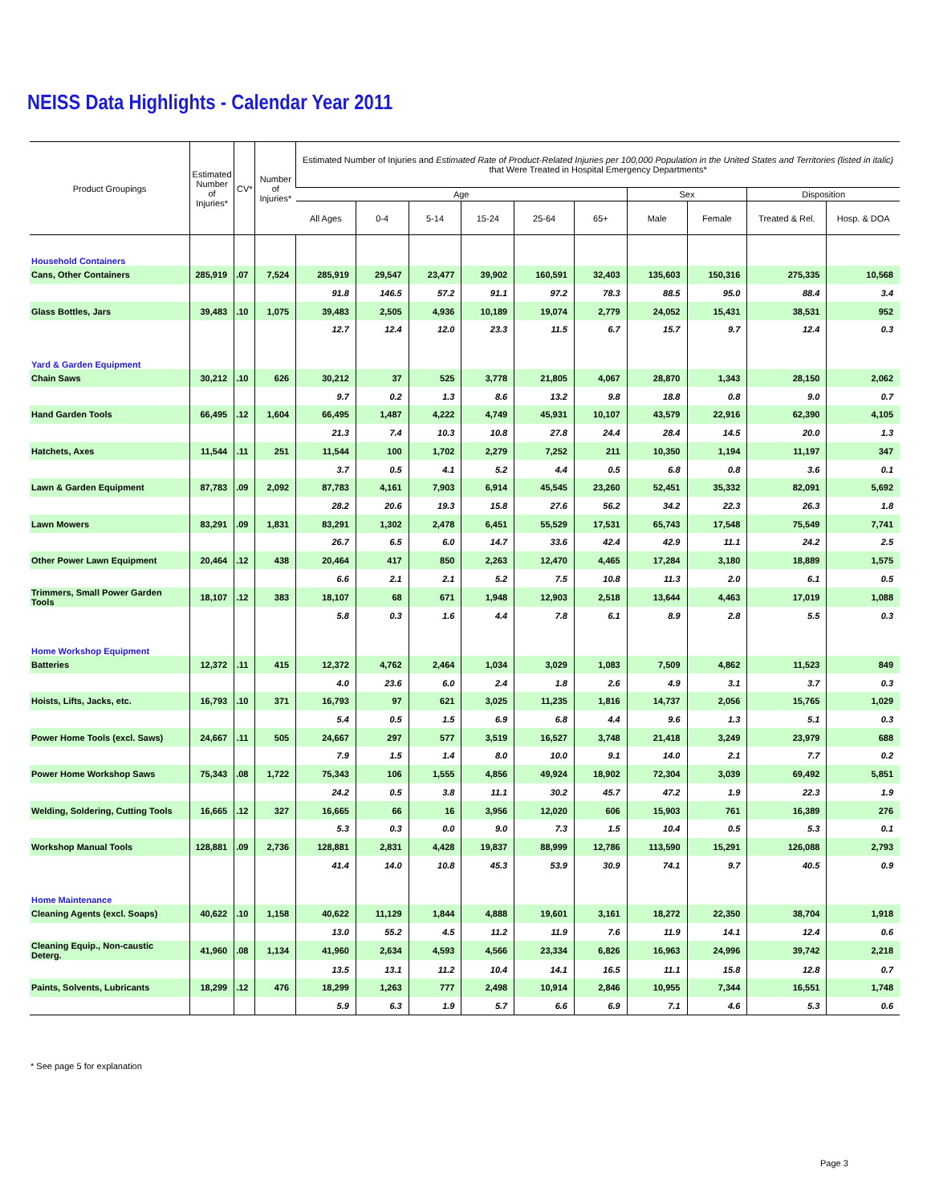NEISS Data Highlights - Calendar Year 2011
| Product Groupings | Estimated Number of Injuries* | CV* | Number of Injuries* | Estimated Number of Injuries and Estimated Rate of Product-Related Injuries per 100,000 Population in the United States and Territories (listed in italic) that Were Treated in Hospital Emergency Departments* | | | | | | | | | |
| --- | --- | --- | --- | --- | --- | --- | --- | --- | --- | --- | --- | --- | --- |
| | | | | Age | | | | | | Sex | | Disposition | |
| | | | | All Ages | 0-4 | 5-14 | 15-24 | 25-64 | 65+ | Male | Female | Treated & Rel. | Hosp. & DOA |
| Household Containers | | | | | | | | | | | | | |
| Cans, Other Containers | 285,919 | .07 | 7,524 | 285,919 | 29,547 | 23,477 | 39,902 | 160,591 | 32,403 | 135,603 | 150,316 | 275,335 | 10,568 |
| | | | | 91.8 | 146.5 | 57.2 | 91.1 | 97.2 | 78.3 | 88.5 | 95.0 | 88.4 | 3.4 |
| Glass Bottles, Jars | 39,483 | .10 | 1,075 | 39,483 | 2,505 | 4,936 | 10,189 | 19,074 | 2,779 | 24,052 | 15,431 | 38,531 | 952 |
| | | | | 12.7 | 12.4 | 12.0 | 23.3 | 11.5 | 6.7 | 15.7 | 9.7 | 12.4 | 0.3 |
| Yard & Garden Equipment | | | | | | | | | | | | | |
| Chain Saws | 30,212 | .10 | 626 | 30,212 | 37 | 525 | 3,778 | 21,805 | 4,067 | 28,870 | 1,343 | 28,150 | 2,062 |
| | | | | 9.7 | 0.2 | 1.3 | 8.6 | 13.2 | 9.8 | 18.8 | 0.8 | 9.0 | 0.7 |
| Hand Garden Tools | 66,495 | .12 | 1,604 | 66,495 | 1,487 | 4,222 | 4,749 | 45,931 | 10,107 | 43,579 | 22,916 | 62,390 | 4,105 |
| | | | | 21.3 | 7.4 | 10.3 | 10.8 | 27.8 | 24.4 | 28.4 | 14.5 | 20.0 | 1.3 |
| Hatchets, Axes | 11,544 | .11 | 251 | 11,544 | 100 | 1,702 | 2,279 | 7,252 | 211 | 10,350 | 1,194 | 11,197 | 347 |
| | | | | 3.7 | 0.5 | 4.1 | 5.2 | 4.4 | 0.5 | 6.8 | 0.8 | 3.6 | 0.1 |
| Lawn & Garden Equipment | 87,783 | .09 | 2,092 | 87,783 | 4,161 | 7,903 | 6,914 | 45,545 | 23,260 | 52,451 | 35,332 | 82,091 | 5,692 |
| | | | | 28.2 | 20.6 | 19.3 | 15.8 | 27.6 | 56.2 | 34.2 | 22.3 | 26.3 | 1.8 |
| Lawn Mowers | 83,291 | .09 | 1,831 | 83,291 | 1,302 | 2,478 | 6,451 | 55,529 | 17,531 | 65,743 | 17,548 | 75,549 | 7,741 |
| | | | | 26.7 | 6.5 | 6.0 | 14.7 | 33.6 | 42.4 | 42.9 | 11.1 | 24.2 | 2.5 |
| Other Power Lawn Equipment | 20,464 | .12 | 438 | 20,464 | 417 | 850 | 2,263 | 12,470 | 4,465 | 17,284 | 3,180 | 18,889 | 1,575 |
| | | | | 6.6 | 2.1 | 2.1 | 5.2 | 7.5 | 10.8 | 11.3 | 2.0 | 6.1 | 0.5 |
| Trimmers, Small Power Garden Tools | 18,107 | .12 | 383 | 18,107 | 68 | 671 | 1,948 | 12,903 | 2,518 | 13,644 | 4,463 | 17,019 | 1,088 |
| | | | | 5.8 | 0.3 | 1.6 | 4.4 | 7.8 | 6.1 | 8.9 | 2.8 | 5.5 | 0.3 |
| Home Workshop Equipment | | | | | | | | | | | | | |
| Batteries | 12,372 | .11 | 415 | 12,372 | 4,762 | 2,464 | 1,034 | 3,029 | 1,083 | 7,509 | 4,862 | 11,523 | 849 |
| | | | | 4.0 | 23.6 | 6.0 | 2.4 | 1.8 | 2.6 | 4.9 | 3.1 | 3.7 | 0.3 |
| Hoists, Lifts, Jacks, etc. | 16,793 | .10 | 371 | 16,793 | 97 | 621 | 3,025 | 11,235 | 1,816 | 14,737 | 2,056 | 15,765 | 1,029 |
| | | | | 5.4 | 0.5 | 1.5 | 6.9 | 6.8 | 4.4 | 9.6 | 1.3 | 5.1 | 0.3 |
| Power Home Tools (excl. Saws) | 24,667 | .11 | 505 | 24,667 | 297 | 577 | 3,519 | 16,527 | 3,748 | 21,418 | 3,249 | 23,979 | 688 |
| | | | | 7.9 | 1.5 | 1.4 | 8.0 | 10.0 | 9.1 | 14.0 | 2.1 | 7.7 | 0.2 |
| Power Home Workshop Saws | 75,343 | .08 | 1,722 | 75,343 | 106 | 1,555 | 4,856 | 49,924 | 18,902 | 72,304 | 3,039 | 69,492 | 5,851 |
| | | | | 24.2 | 0.5 | 3.8 | 11.1 | 30.2 | 45.7 | 47.2 | 1.9 | 22.3 | 1.9 |
| Welding, Soldering, Cutting Tools | 16,665 | .12 | 327 | 16,665 | 66 | 16 | 3,956 | 12,020 | 606 | 15,903 | 761 | 16,389 | 276 |
| | | | | 5.3 | 0.3 | 0.0 | 9.0 | 7.3 | 1.5 | 10.4 | 0.5 | 5.3 | 0.1 |
| Workshop Manual Tools | 128,881 | .09 | 2,736 | 128,881 | 2,831 | 4,428 | 19,837 | 88,999 | 12,786 | 113,590 | 15,291 | 126,088 | 2,793 |
| | | | | 41.4 | 14.0 | 10.8 | 45.3 | 53.9 | 30.9 | 74.1 | 9.7 | 40.5 | 0.9 |
| Home Maintenance | | | | | | | | | | | | | |
| Cleaning Agents (excl. Soaps) | 40,622 | .10 | 1,158 | 40,622 | 11,129 | 1,844 | 4,888 | 19,601 | 3,161 | 18,272 | 22,350 | 38,704 | 1,918 |
| | | | | 13.0 | 55.2 | 4.5 | 11.2 | 11.9 | 7.6 | 11.9 | 14.1 | 12.4 | 0.6 |
| Cleaning Equip., Non-caustic Deterg. | 41,960 | .08 | 1,134 | 41,960 | 2,634 | 4,593 | 4,566 | 23,334 | 6,826 | 16,963 | 24,996 | 39,742 | 2,218 |
| | | | | 13.5 | 13.1 | 11.2 | 10.4 | 14.1 | 16.5 | 11.1 | 15.8 | 12.8 | 0.7 |
| Paints, Solvents, Lubricants | 18,299 | .12 | 476 | 18,299 | 1,263 | 777 | 2,498 | 10,914 | 2,846 | 10,955 | 7,344 | 16,551 | 1,748 |
| | | | | 5.9 | 6.3 | 1.9 | 5.7 | 6.6 | 6.9 | 7.1 | 4.6 | 5.3 | 0.6 |
* See page 5 for explanation
Page 3